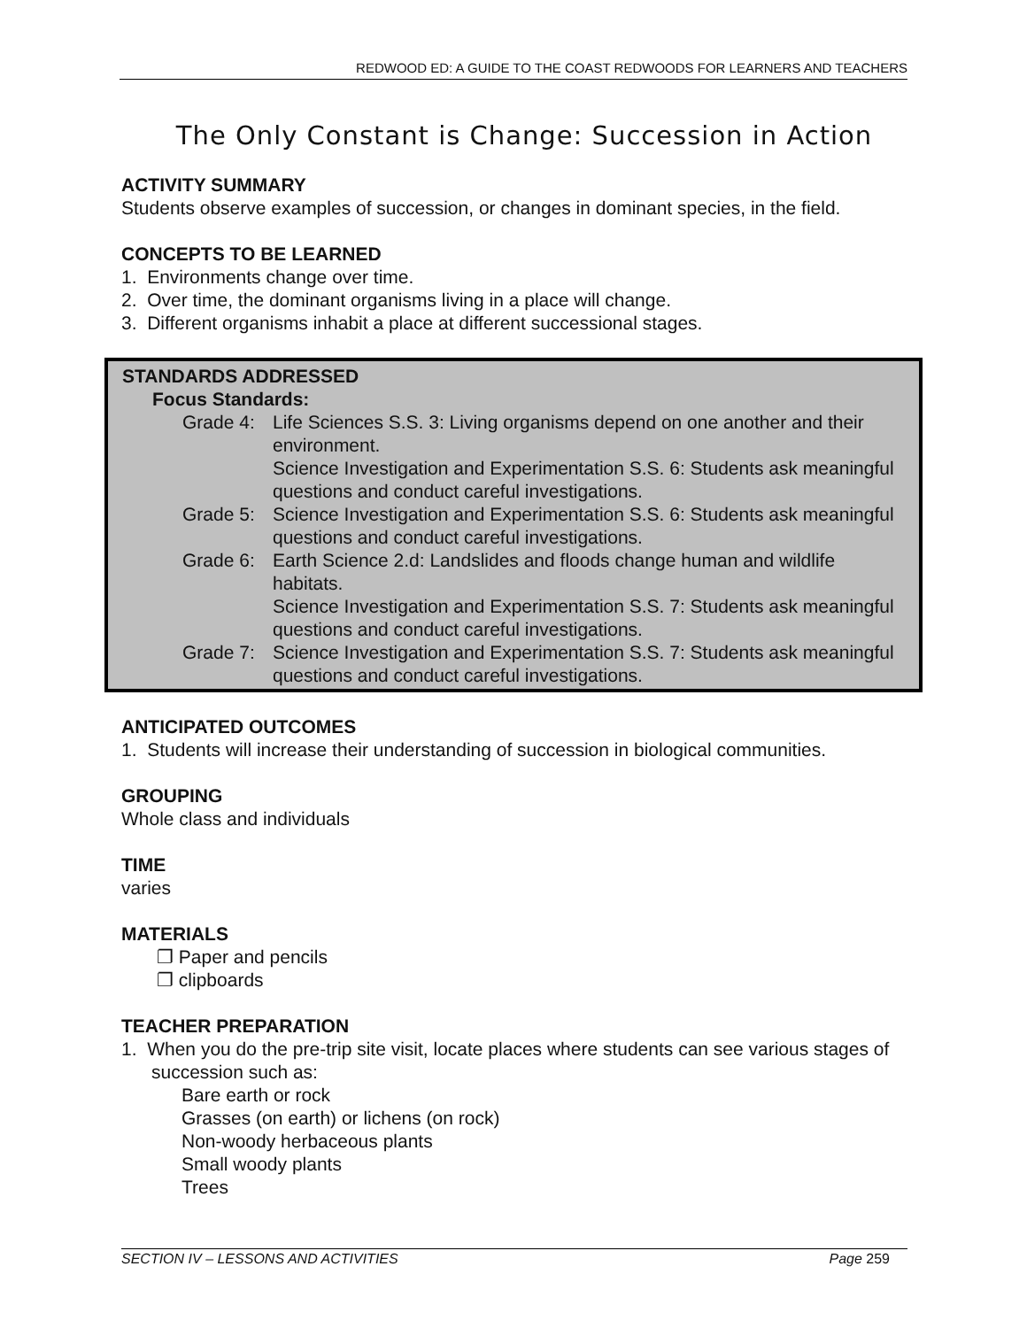REDWOOD ED: A GUIDE TO THE COAST REDWOODS FOR LEARNERS AND TEACHERS
The Only Constant is Change: Succession in Action
ACTIVITY SUMMARY
Students observe examples of succession, or changes in dominant species, in the field.
CONCEPTS TO BE LEARNED
1. Environments change over time.
2. Over time, the dominant organisms living in a place will change.
3. Different organisms inhabit a place at different successional stages.
STANDARDS ADDRESSED
Focus Standards:
Grade 4: Life Sciences S.S. 3: Living organisms depend on one another and their environment.
Science Investigation and Experimentation S.S. 6: Students ask meaningful questions and conduct careful investigations.
Grade 5: Science Investigation and Experimentation S.S. 6: Students ask meaningful questions and conduct careful investigations.
Grade 6: Earth Science 2.d: Landslides and floods change human and wildlife habitats.
Science Investigation and Experimentation S.S. 7: Students ask meaningful questions and conduct careful investigations.
Grade 7: Science Investigation and Experimentation S.S. 7: Students ask meaningful questions and conduct careful investigations.
ANTICIPATED OUTCOMES
1. Students will increase their understanding of succession in biological communities.
GROUPING
Whole class and individuals
TIME
varies
MATERIALS
❐ Paper and pencils
❐ clipboards
TEACHER PREPARATION
1. When you do the pre-trip site visit, locate places where students can see various stages of succession such as:
Bare earth or rock
Grasses (on earth) or lichens (on rock)
Non-woody herbaceous plants
Small woody plants
Trees
SECTION IV – LESSONS AND ACTIVITIES Page 259